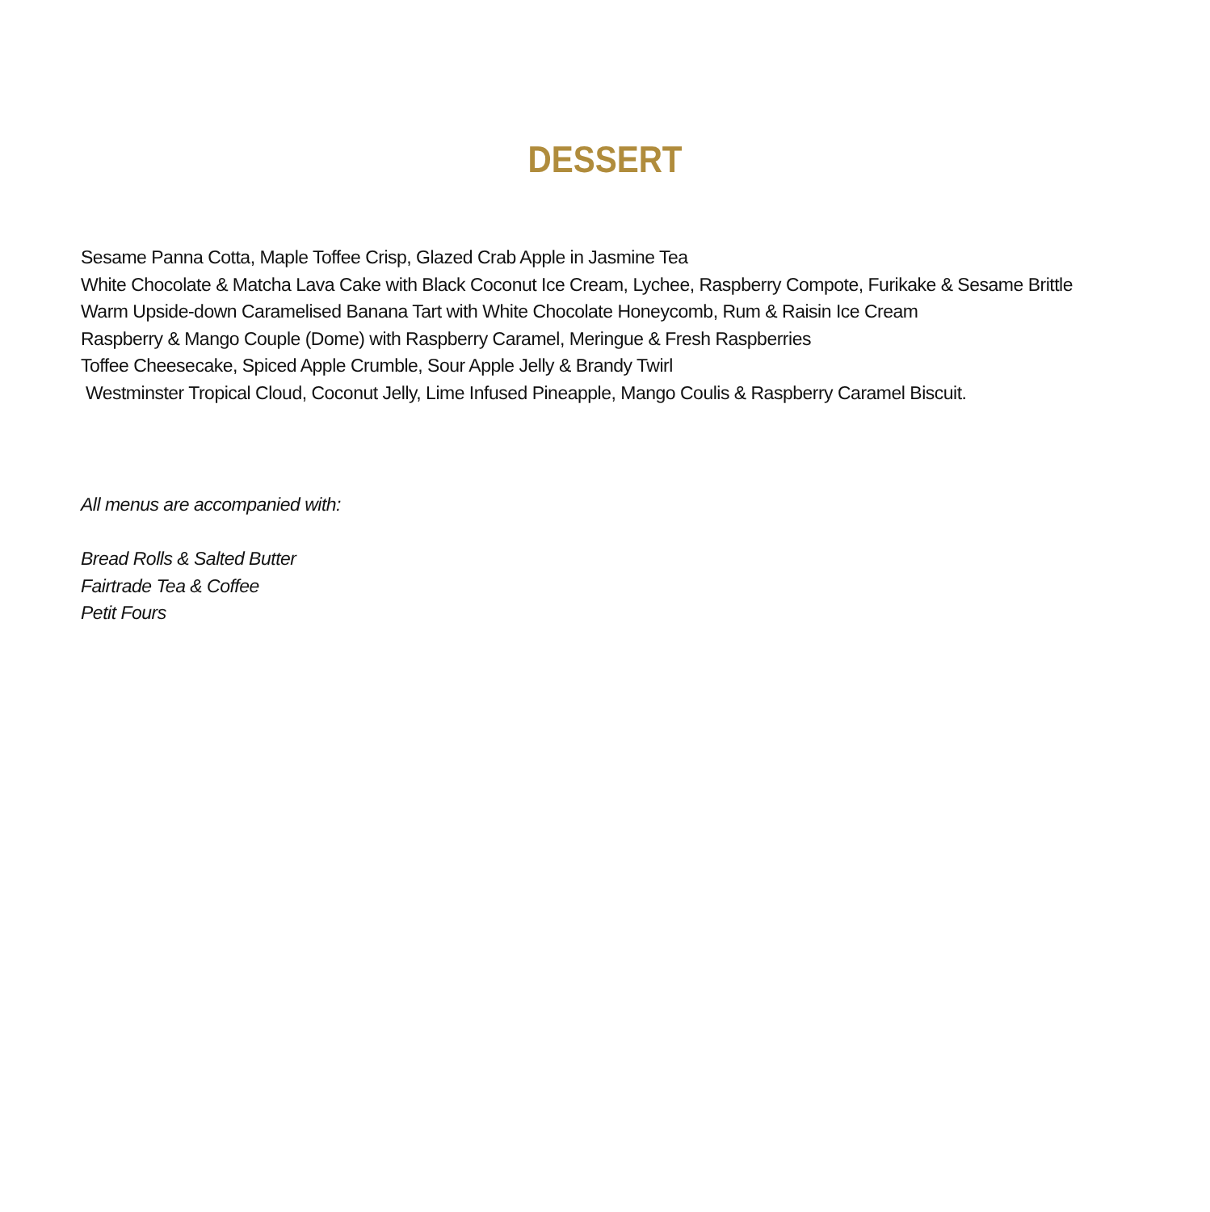DESSERT
Sesame Panna Cotta, Maple Toffee Crisp, Glazed Crab Apple in Jasmine Tea
White Chocolate & Matcha Lava Cake with Black Coconut Ice Cream, Lychee, Raspberry Compote, Furikake & Sesame Brittle
Warm Upside-down Caramelised Banana Tart with White Chocolate Honeycomb, Rum & Raisin Ice Cream
Raspberry & Mango Couple (Dome) with Raspberry Caramel, Meringue & Fresh Raspberries
Toffee Cheesecake, Spiced Apple Crumble, Sour Apple Jelly & Brandy Twirl
Westminster Tropical Cloud, Coconut Jelly, Lime Infused Pineapple, Mango Coulis & Raspberry Caramel Biscuit.
All menus are accompanied with:
Bread Rolls & Salted Butter
Fairtrade Tea & Coffee
Petit Fours